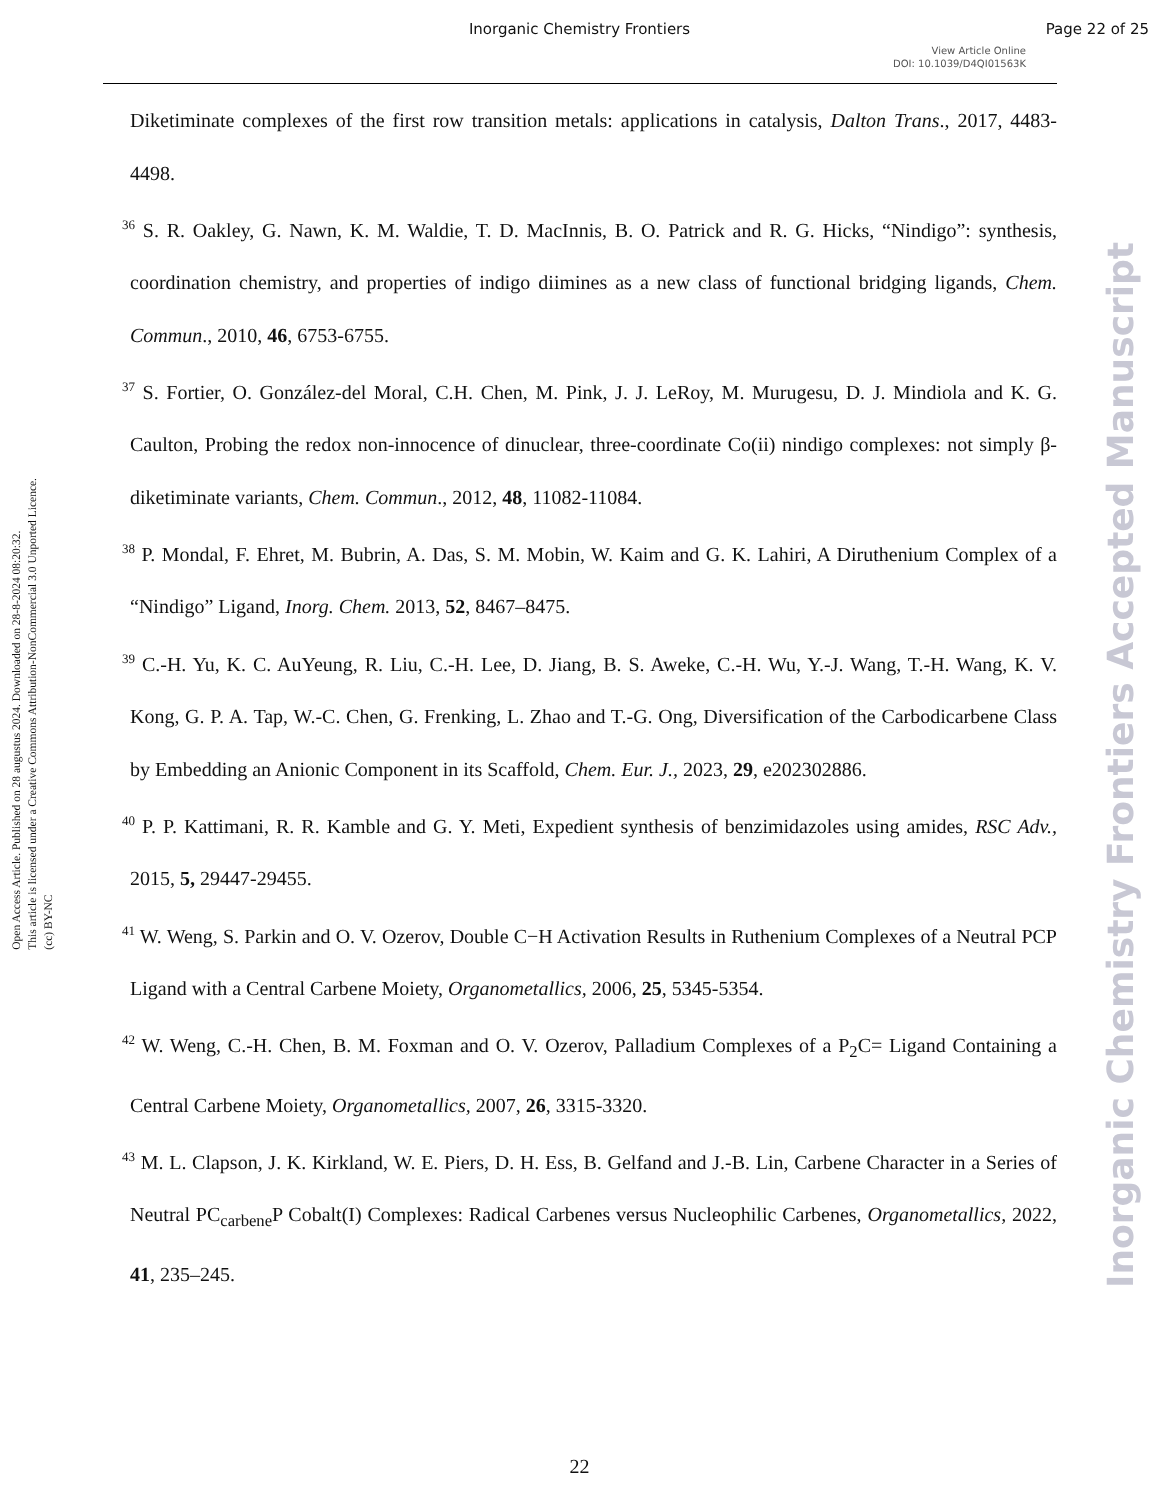Inorganic Chemistry Frontiers Page 22 of 25
View Article Online
DOI: 10.1039/D4QI01563K
Open Access Article. Published on 28 augustus 2024. Downloaded on 28-8-2024 08:20:32.
This article is licensed under a Creative Commons Attribution-NonCommercial 3.0 Unported Licence.
(cc) BY-NC
Diketiminate complexes of the first row transition metals: applications in catalysis, Dalton Trans., 2017, 4483-4498.
<sup>36</sup> S. R. Oakley, G. Nawn, K. M. Waldie, T. D. MacInnis, B. O. Patrick and R. G. Hicks, “Nindigo”: synthesis, coordination chemistry, and properties of indigo diimines as a new class of functional bridging ligands, Chem. Commun., 2010, 46, 6753-6755.
<sup>37</sup> S. Fortier, O. González-del Moral, C.H. Chen, M. Pink, J. J. LeRoy, M. Murugesu, D. J. Mindiola and K. G. Caulton, Probing the redox non-innocence of dinuclear, three-coordinate Co(ii) nindigo complexes: not simply β-diketiminate variants, Chem. Commun., 2012, 48, 11082-11084.
<sup>38</sup> P. Mondal, F. Ehret, M. Bubrin, A. Das, S. M. Mobin, W. Kaim and G. K. Lahiri, A Diruthenium Complex of a “Nindigo” Ligand, Inorg. Chem. 2013, 52, 8467–8475.
<sup>39</sup> C.-H. Yu, K. C. AuYeung, R. Liu, C.-H. Lee, D. Jiang, B. S. Aweke, C.-H. Wu, Y.-J. Wang, T.-H. Wang, K. V. Kong, G. P. A. Tap, W.-C. Chen, G. Frenking, L. Zhao and T.-G. Ong, Diversification of the Carbodicarbene Class by Embedding an Anionic Component in its Scaffold, Chem. Eur. J., 2023, 29, e202302886.
<sup>40</sup> P. P. Kattimani, R. R. Kamble and G. Y. Meti, Expedient synthesis of benzimidazoles using amides, RSC Adv., 2015, 5, 29447-29455.
<sup>41</sup> W. Weng, S. Parkin and O. V. Ozerov, Double C−H Activation Results in Ruthenium Complexes of a Neutral PCP Ligand with a Central Carbene Moiety, Organometallics, 2006, 25, 5345-5354.
<sup>42</sup> W. Weng, C.-H. Chen, B. M. Foxman and O. V. Ozerov, Palladium Complexes of a P<sub>2</sub>C= Ligand Containing a Central Carbene Moiety, Organometallics, 2007, 26, 3315-3320.
<sup>43</sup> M. L. Clapson, J. K. Kirkland, W. E. Piers, D. H. Ess, B. Gelfand and J.-B. Lin, Carbene Character in a Series of Neutral PC<sub>carbene</sub>P Cobalt(I) Complexes: Radical Carbenes versus Nucleophilic Carbenes, Organometallics, 2022, 41, 235–245.
Inorganic Chemistry Frontiers Accepted Manuscript
22